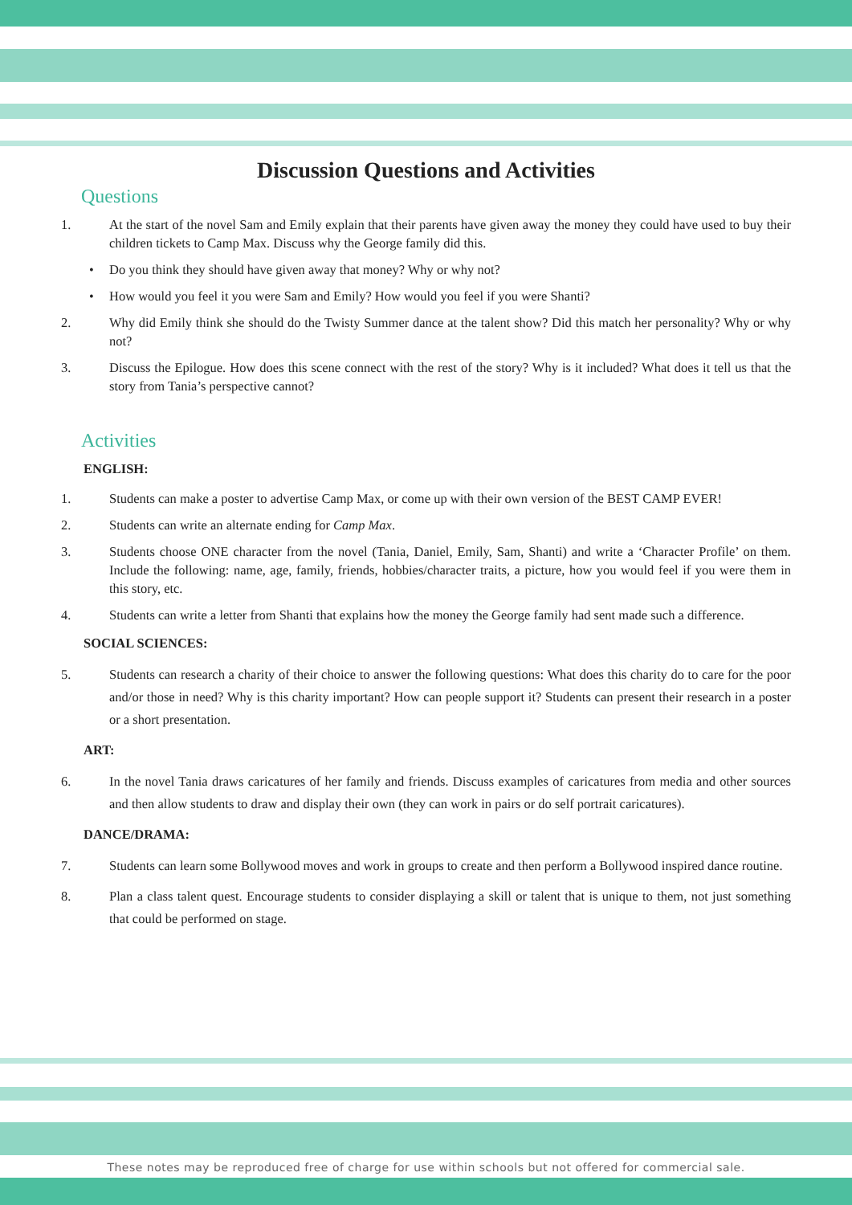Discussion Questions and Activities
Questions
1. At the start of the novel Sam and Emily explain that their parents have given away the money they could have used to buy their children tickets to Camp Max. Discuss why the George family did this.
• Do you think they should have given away that money? Why or why not?
• How would you feel it you were Sam and Emily? How would you feel if you were Shanti?
2. Why did Emily think she should do the Twisty Summer dance at the talent show? Did this match her personality? Why or why not?
3. Discuss the Epilogue. How does this scene connect with the rest of the story? Why is it included? What does it tell us that the story from Tania’s perspective cannot?
Activities
ENGLISH:
1. Students can make a poster to advertise Camp Max, or come up with their own version of the BEST CAMP EVER!
2. Students can write an alternate ending for Camp Max.
3. Students choose ONE character from the novel (Tania, Daniel, Emily, Sam, Shanti) and write a ‘Character Profile’ on them. Include the following: name, age, family, friends, hobbies/character traits, a picture, how you would feel if you were them in this story, etc.
4. Students can write a letter from Shanti that explains how the money the George family had sent made such a difference.
SOCIAL SCIENCES:
5. Students can research a charity of their choice to answer the following questions: What does this charity do to care for the poor and/or those in need? Why is this charity important? How can people support it? Students can present their research in a poster or a short presentation.
ART:
6. In the novel Tania draws caricatures of her family and friends. Discuss examples of caricatures from media and other sources and then allow students to draw and display their own (they can work in pairs or do self portrait caricatures).
DANCE/DRAMA:
7. Students can learn some Bollywood moves and work in groups to create and then perform a Bollywood inspired dance routine.
8. Plan a class talent quest. Encourage students to consider displaying a skill or talent that is unique to them, not just something that could be performed on stage.
These notes may be reproduced free of charge for use within schools but not offered for commercial sale.